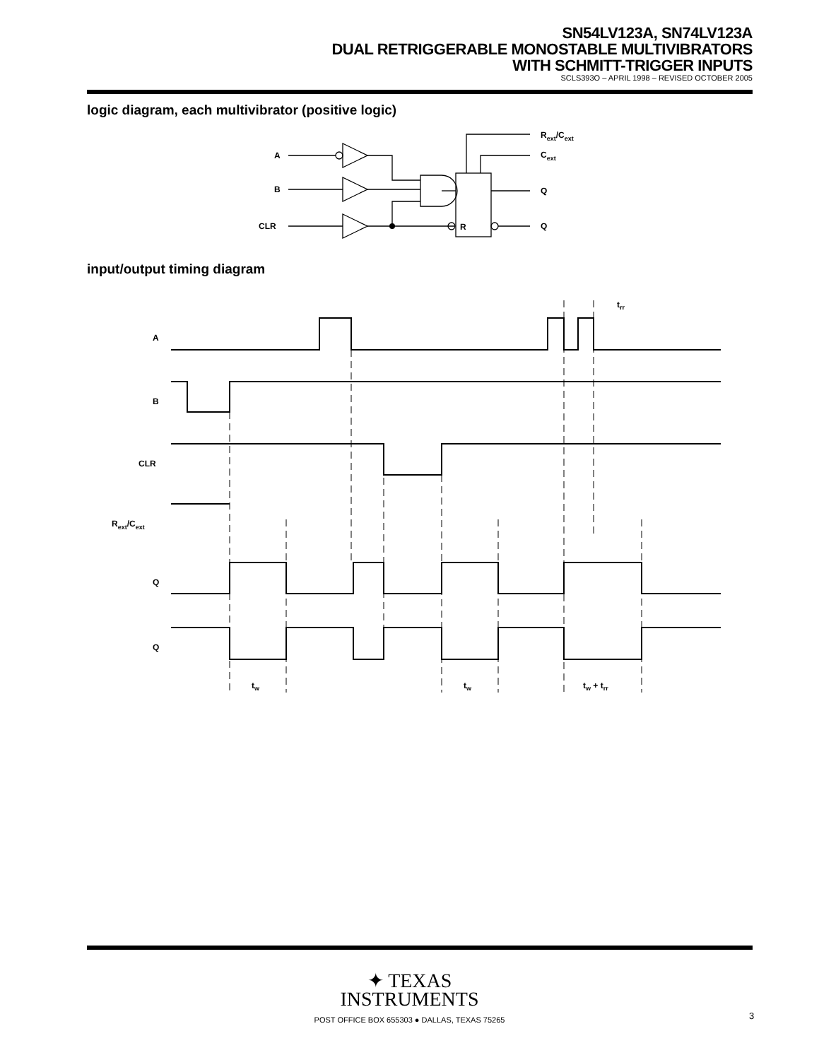SN54LV123A, SN74LV123A
DUAL RETRIGGERABLE MONOSTABLE MULTIVIBRATORS
WITH SCHMITT-TRIGGER INPUTS
SCLS393O – APRIL 1998 – REVISED OCTOBER 2005
logic diagram, each multivibrator (positive logic)
A
B
CLR
R
Rext/Cext
Cext
Q
Q
input/output timing diagram
A
B
CLR
Rext/Cext
Q
Q
tw
tw
tw + trr
trr
✦ TEXAS
INSTRUMENTS
POST OFFICE BOX 655303 ● DALLAS, TEXAS 75265
3